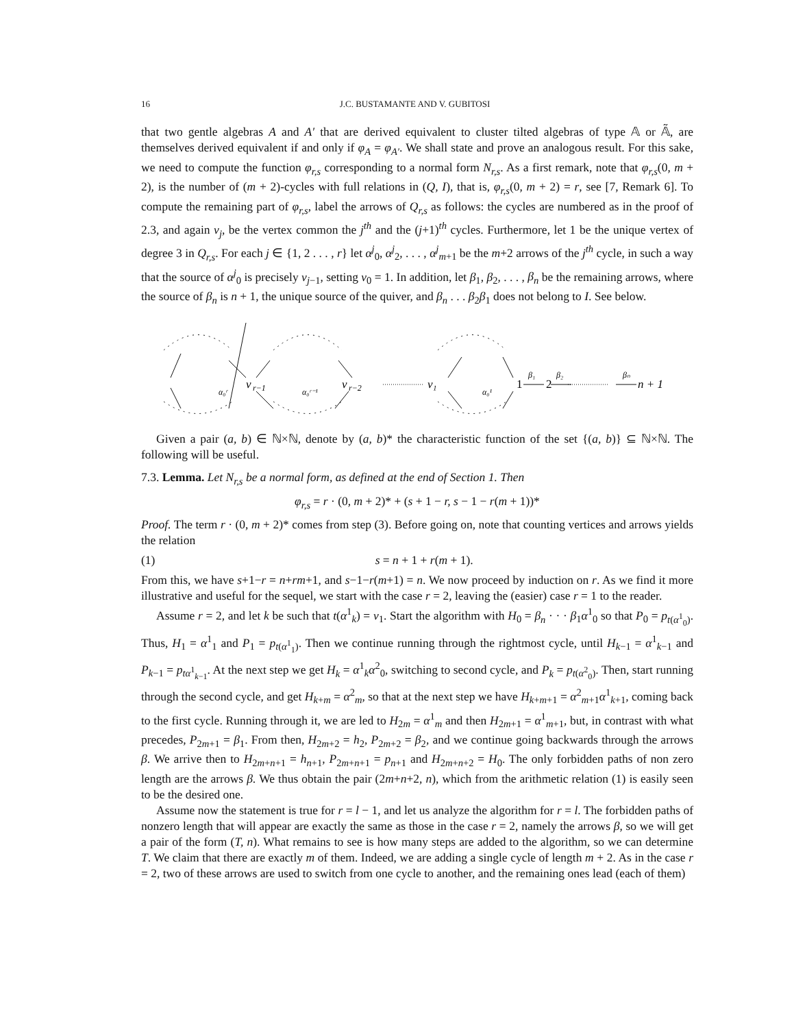16 J.C. BUSTAMANTE AND V. GUBITOSI
that two gentle algebras A and A′ that are derived equivalent to cluster tilted algebras of type 𝔸 or 𝔸̃, are themselves derived equivalent if and only if φ<sub>A</sub> = φ<sub>A′</sub>. We shall state and prove an analogous result. For this sake, we need to compute the function φ<sub>r,s</sub> corresponding to a normal form N<sub>r,s</sub>. As a first remark, note that φ<sub>r,s</sub>(0, m + 2), is the number of (m + 2)-cycles with full relations in (Q, I), that is, φ<sub>r,s</sub>(0, m + 2) = r, see [7, Remark 6]. To compute the remaining part of φ<sub>r,s</sub>, label the arrows of Q<sub>r,s</sub> as follows: the cycles are numbered as in the proof of 2.3, and again v<sub>j</sub>, be the vertex common the j<sup>th</sup> and the (j+1)<sup>th</sup> cycles. Furthermore, let 1 be the unique vertex of degree 3 in Q<sub>r,s</sub>. For each j ∈ {1, 2 . . . , r} let α<sup>j</sup><sub>0</sub>, α<sup>j</sup><sub>2</sub>, . . . , α<sup>j</sup><sub>m+1</sub> be the m+2 arrows of the j<sup>th</sup> cycle, in such a way that the source of α<sup>j</sup><sub>0</sub> is precisely v<sub>j−1</sub>, setting v<sub>0</sub> = 1. In addition, let β<sub>1</sub>, β<sub>2</sub>, . . . , β<sub>n</sub> be the remaining arrows, where the source of β<sub>n</sub> is n + 1, the unique source of the quiver, and β<sub>n</sub> . . . β<sub>2</sub>β<sub>1</sub> does not belong to I. See below.
v
r−1
α₀ʳ
v
r−2
α₀ʳ⁻¹
v₁
α₀¹
1
β₁
2
β₂
βₙ
n + 1
Given a pair (a, b) ∈ ℕ×ℕ, denote by (a, b)* the characteristic function of the set {(a, b)} ⊆ ℕ×ℕ. The following will be useful.
7.3. Lemma. Let N<sub>r,s</sub> be a normal form, as defined at the end of Section 1. Then
φ<sub>r,s</sub> = r · (0, m + 2)* + (s + 1 − r, s − 1 − r(m + 1))*
Proof. The term r · (0, m + 2)* comes from step (3). Before going on, note that counting vertices and arrows yields the relation
(1) s = n + 1 + r(m + 1).
From this, we have s+1−r = n+rm+1, and s−1−r(m+1) = n. We now proceed by induction on r. As we find it more illustrative and useful for the sequel, we start with the case r = 2, leaving the (easier) case r = 1 to the reader.
Assume r = 2, and let k be such that t(α<sup>1</sup><sub>k</sub>) = v<sub>1</sub>. Start the algorithm with H<sub>0</sub> = β<sub>n</sub> · · · β<sub>1</sub>α<sup>1</sup><sub>0</sub> so that P<sub>0</sub> = p<sub>t(α<sup>1</sup><sub>0</sub>)</sub>. Thus, H<sub>1</sub> = α<sup>1</sup><sub>1</sub> and P<sub>1</sub> = p<sub>t(α<sup>1</sup><sub>1</sub>)</sub>. Then we continue running through the rightmost cycle, until H<sub>k−1</sub> = α<sup>1</sup><sub>k−1</sub> and P<sub>k−1</sub> = p<sub>tα<sup>1</sup><sub>k−1</sub></sub>. At the next step we get H<sub>k</sub> = α<sup>1</sup><sub>k</sub>α<sup>2</sup><sub>0</sub>, switching to second cycle, and P<sub>k</sub> = p<sub>t(α<sup>2</sup><sub>0</sub>)</sub>. Then, start running through the second cycle, and get H<sub>k+m</sub> = α<sup>2</sup><sub>m</sub>, so that at the next step we have H<sub>k+m+1</sub> = α<sup>2</sup><sub>m+1</sub>α<sup>1</sup><sub>k+1</sub>, coming back to the first cycle. Running through it, we are led to H<sub>2m</sub> = α<sup>1</sup><sub>m</sub> and then H<sub>2m+1</sub> = α<sup>1</sup><sub>m+1</sub>, but, in contrast with what precedes, P<sub>2m+1</sub> = β<sub>1</sub>. From then, H<sub>2m+2</sub> = h<sub>2</sub>, P<sub>2m+2</sub> = β<sub>2</sub>, and we continue going backwards through the arrows β. We arrive then to H<sub>2m+n+1</sub> = h<sub>n+1</sub>, P<sub>2m+n+1</sub> = p<sub>n+1</sub> and H<sub>2m+n+2</sub> = H<sub>0</sub>. The only forbidden paths of non zero length are the arrows β. We thus obtain the pair (2m+n+2, n), which from the arithmetic relation (1) is easily seen to be the desired one.
Assume now the statement is true for r = l − 1, and let us analyze the algorithm for r = l. The forbidden paths of nonzero length that will appear are exactly the same as those in the case r = 2, namely the arrows β, so we will get a pair of the form (T, n). What remains to see is how many steps are added to the algorithm, so we can determine T. We claim that there are exactly m of them. Indeed, we are adding a single cycle of length m + 2. As in the case r = 2, two of these arrows are used to switch from one cycle to another, and the remaining ones lead (each of them)